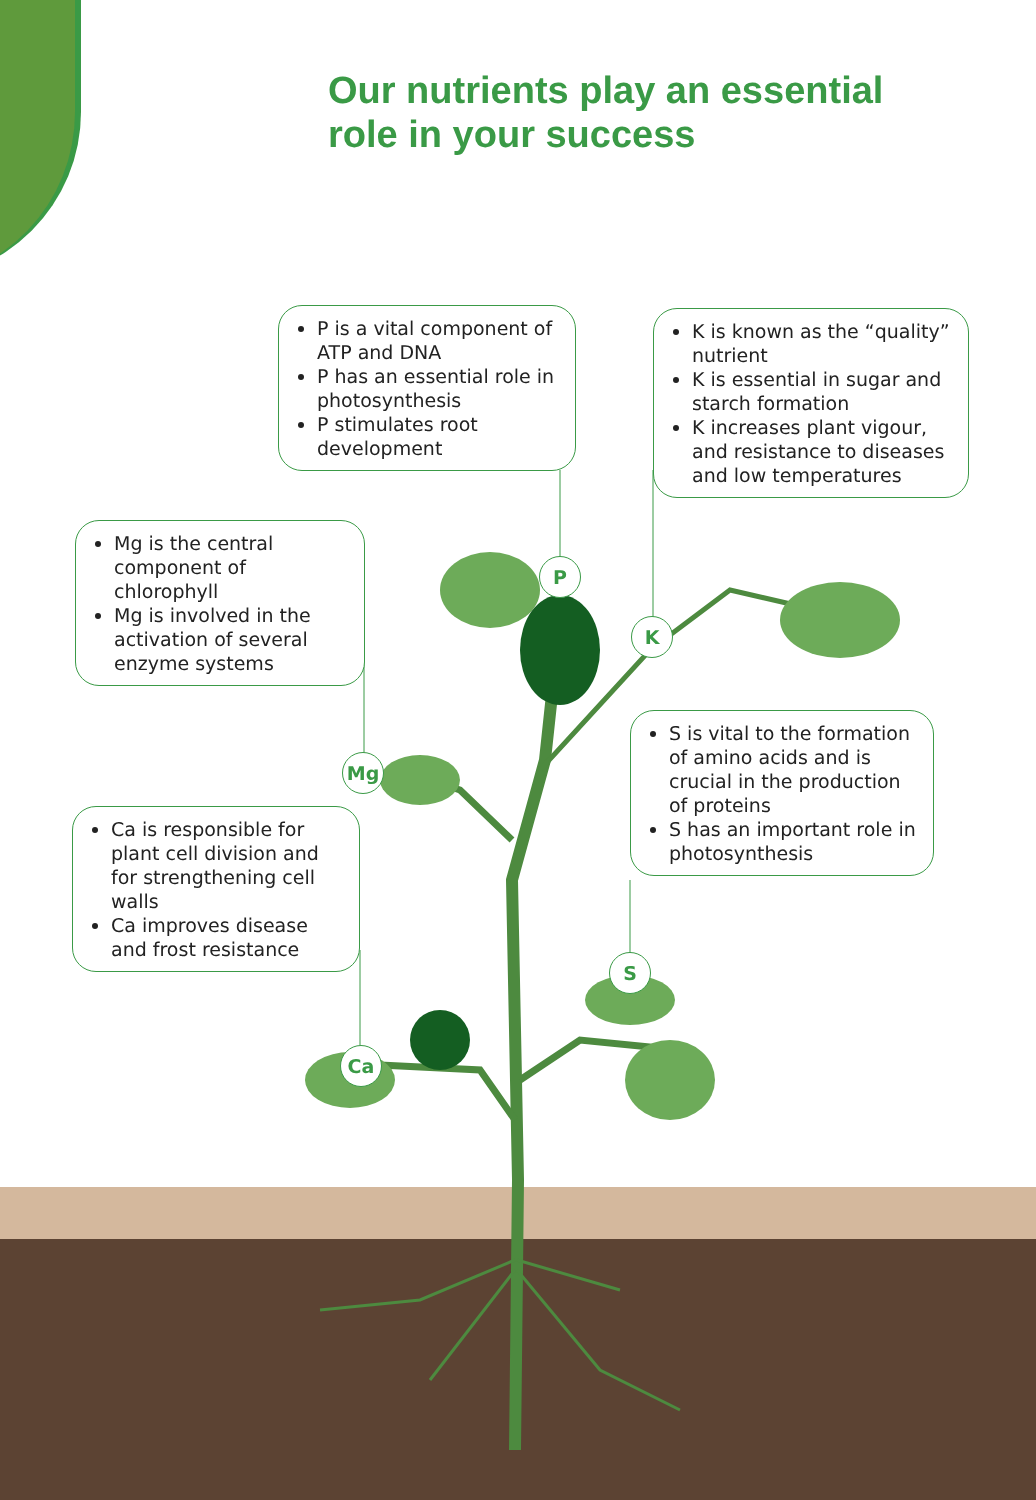Our nutrients play an essential
role in your success
P is a vital component of ATP and DNA
P has an essential role in photosynthesis
P stimulates root development
K is known as the “quality” nutrient
K is essential in sugar and starch formation
K increases plant vigour, and resistance to diseases and low temperatures
Mg is the central component of chlorophyll
Mg is involved in the activation of several enzyme systems
S is vital to the formation of amino acids and is crucial in the production of proteins
S has an important role in photosynthesis
Ca is responsible for plant cell division and for strengthening cell walls
Ca improves disease and frost resistance
P
K
Mg
S
Ca